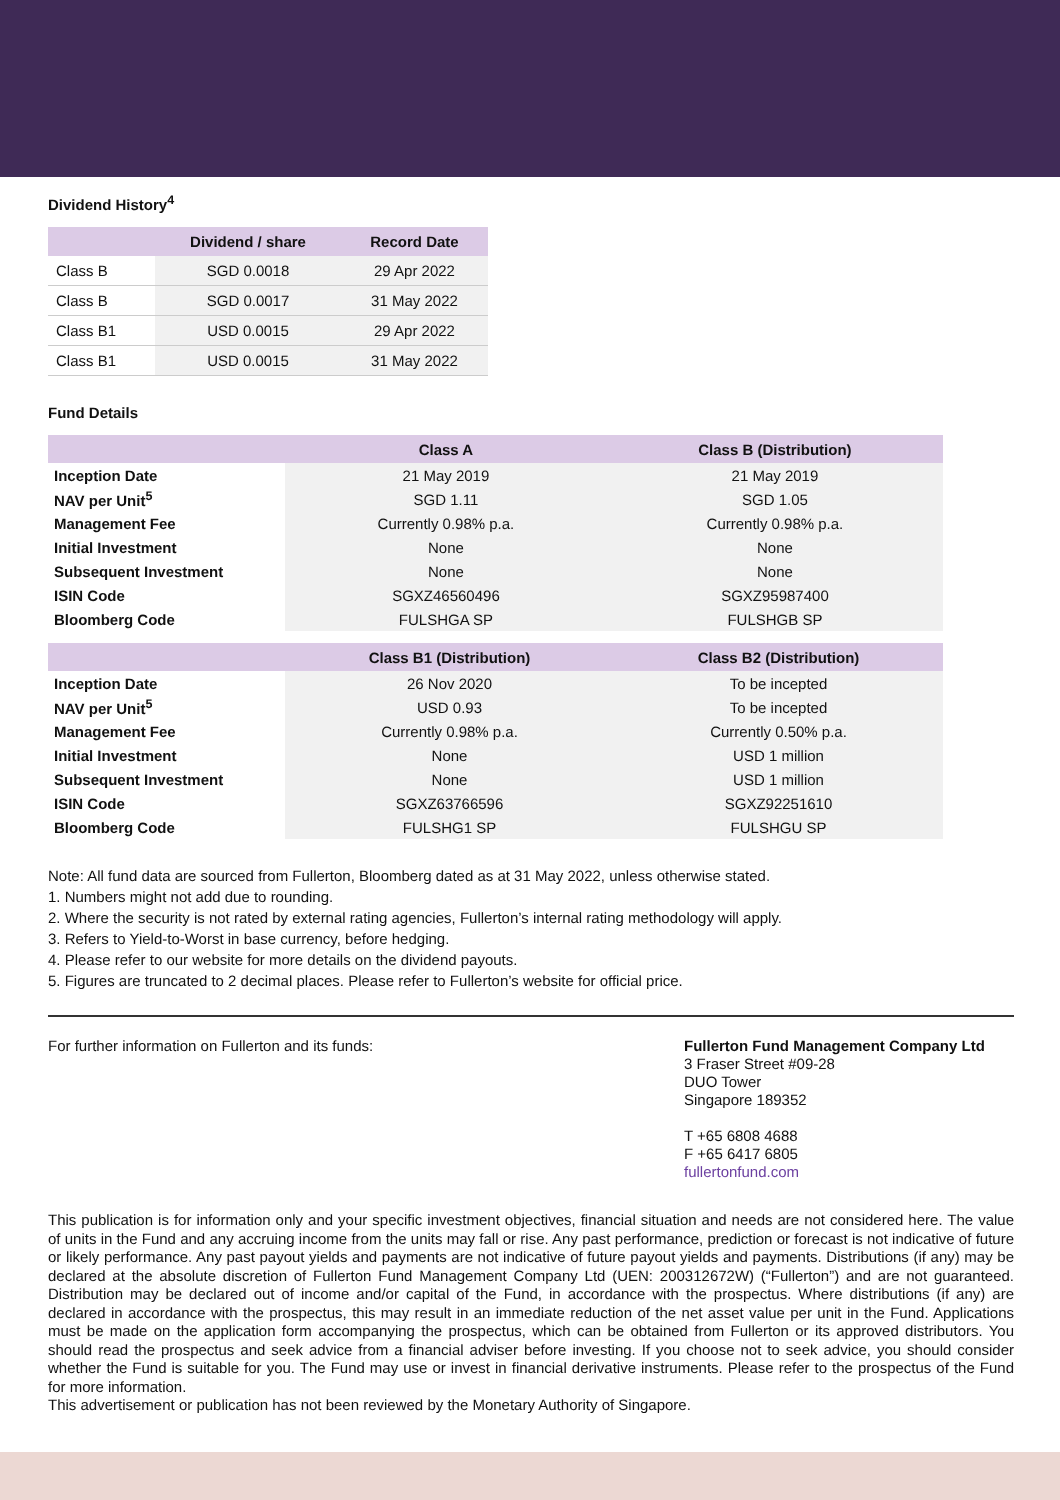Dividend History<sup>4</sup>
| | Dividend / share | Record Date |
| --- | --- | --- |
| Class B | SGD 0.0018 | 29 Apr 2022 |
| Class B | SGD 0.0017 | 31 May 2022 |
| Class B1 | USD 0.0015 | 29 Apr 2022 |
| Class B1 | USD 0.0015 | 31 May 2022 |
Fund Details
| | Class A | Class B (Distribution) |
| --- | --- | --- |
| Inception Date | 21 May 2019 | 21 May 2019 |
| NAV per Unit<sup>5</sup> | SGD 1.11 | SGD 1.05 |
| Management Fee | Currently 0.98% p.a. | Currently 0.98% p.a. |
| Initial Investment | None | None |
| Subsequent Investment | None | None |
| ISIN Code | SGXZ46560496 | SGXZ95987400 |
| Bloomberg Code | FULSHGA SP | FULSHGB SP |
| | Class B1 (Distribution) | Class B2 (Distribution) |
| --- | --- | --- |
| Inception Date | 26 Nov 2020 | To be incepted |
| NAV per Unit<sup>5</sup> | USD 0.93 | To be incepted |
| Management Fee | Currently 0.98% p.a. | Currently 0.50% p.a. |
| Initial Investment | None | USD 1 million |
| Subsequent Investment | None | USD 1 million |
| ISIN Code | SGXZ63766596 | SGXZ92251610 |
| Bloomberg Code | FULSHG1 SP | FULSHGU SP |
Note: All fund data are sourced from Fullerton, Bloomberg dated as at 31 May 2022, unless otherwise stated.
1. Numbers might not add due to rounding.
2. Where the security is not rated by external rating agencies, Fullerton’s internal rating methodology will apply.
3. Refers to Yield-to-Worst in base currency, before hedging.
4. Please refer to our website for more details on the dividend payouts.
5. Figures are truncated to 2 decimal places. Please refer to Fullerton’s website for official price.
For further information on Fullerton and its funds:
Fullerton Fund Management Company Ltd
3 Fraser Street #09-28
DUO Tower
Singapore 189352
T +65 6808 4688
F +65 6417 6805
fullertonfund.com
This publication is for information only and your specific investment objectives, financial situation and needs are not considered here. The value of units in the Fund and any accruing income from the units may fall or rise. Any past performance, prediction or forecast is not indicative of future or likely performance. Any past payout yields and payments are not indicative of future payout yields and payments. Distributions (if any) may be declared at the absolute discretion of Fullerton Fund Management Company Ltd (UEN: 200312672W) (“Fullerton”) and are not guaranteed. Distribution may be declared out of income and/or capital of the Fund, in accordance with the prospectus. Where distributions (if any) are declared in accordance with the prospectus, this may result in an immediate reduction of the net asset value per unit in the Fund. Applications must be made on the application form accompanying the prospectus, which can be obtained from Fullerton or its approved distributors. You should read the prospectus and seek advice from a financial adviser before investing. If you choose not to seek advice, you should consider whether the Fund is suitable for you. The Fund may use or invest in financial derivative instruments. Please refer to the prospectus of the Fund for more information.
This advertisement or publication has not been reviewed by the Monetary Authority of Singapore.